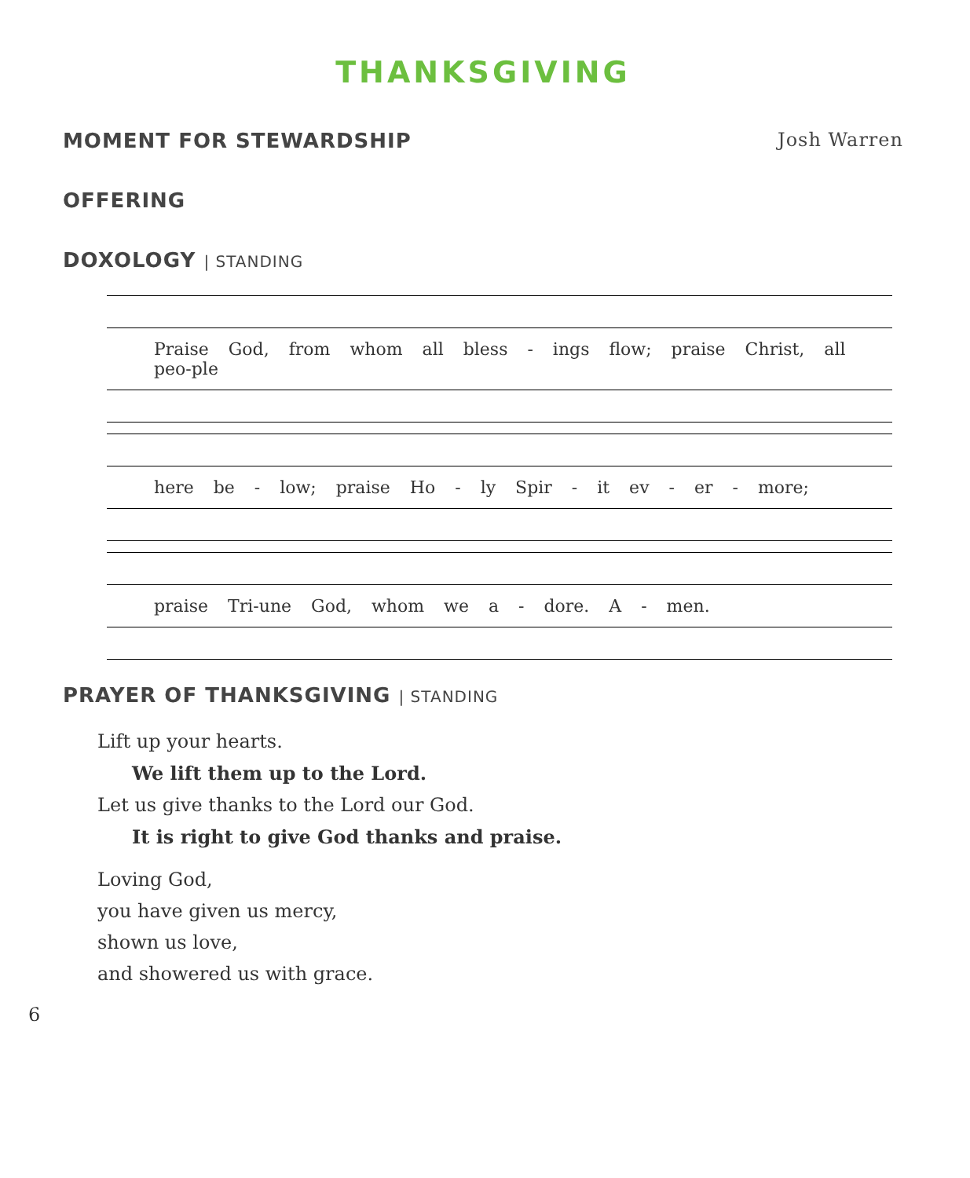THANKSGIVING
MOMENT FOR STEWARDSHIP Josh Warren
OFFERING
DOXOLOGY | STANDING
Praise God, from whom all bless - ings flow; praise Christ, all peo-ple
here be - low; praise Ho - ly Spir - it ev - er - more;
praise Tri-une God, whom we a - dore. A - men.
PRAYER OF THANKSGIVING | STANDING
Lift up your hearts.
We lift them up to the Lord.
Let us give thanks to the Lord our God.
It is right to give God thanks and praise.
Loving God,
you have given us mercy,
shown us love,
and showered us with grace.
6